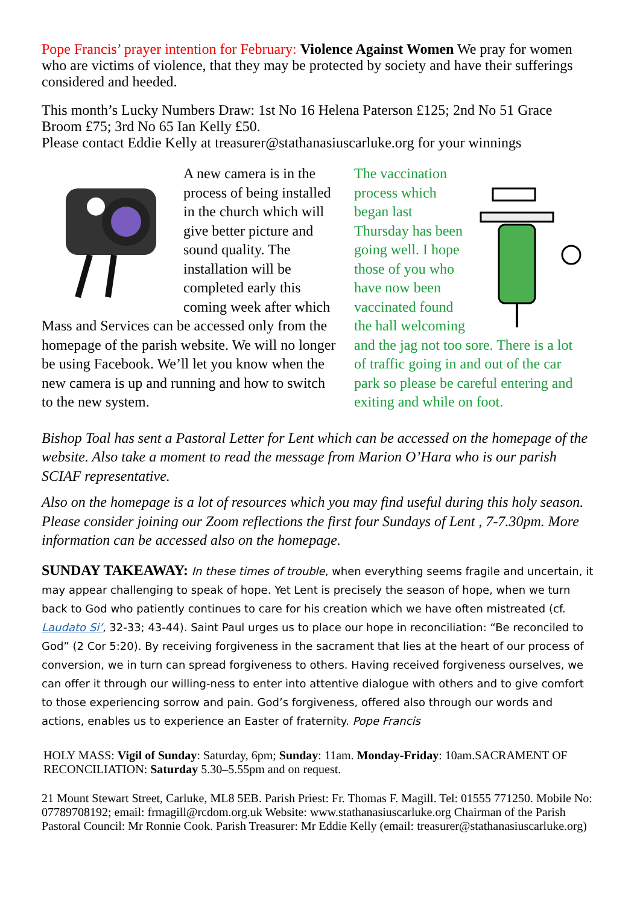Pope Francis’ prayer intention for February: Violence Against Women We pray for women who are victims of violence, that they may be protected by society and have their sufferings considered and heeded.
This month’s Lucky Numbers Draw: 1st No 16 Helena Paterson £125; 2nd No 51 Grace Broom £75; 3rd No 65 Ian Kelly £50.
Please contact Eddie Kelly at treasurer@stathanasiuscarluke.org for your winnings
A new camera is in the process of being installed in the church which will give better picture and sound quality. The installation will be completed early this coming week after which Mass and Services can be accessed only from the homepage of the parish website. We will no longer be using Facebook. We’ll let you know when the new camera is up and running and how to switch to the new system.
The vaccination process which began last Thursday has been going well. I hope those of you who have now been vaccinated found the hall welcoming and the jag not too sore. There is a lot of traffic going in and out of the car park so please be careful entering and exiting and while on foot.
Bishop Toal has sent a Pastoral Letter for Lent which can be accessed on the homepage of the website. Also take a moment to read the message from Marion O’Hara who is our parish SCIAF representative.
Also on the homepage is a lot of resources which you may find useful during this holy season. Please consider joining our Zoom reflections the first four Sundays of Lent , 7-7.30pm. More information can be accessed also on the homepage.
SUNDAY TAKEAWAY: In these times of trouble, when everything seems fragile and uncertain, it may appear challenging to speak of hope. Yet Lent is precisely the season of hope, when we turn back to God who patiently continues to care for his creation which we have often mistreated (cf. Laudato Si’, 32-33; 43-44). Saint Paul urges us to place our hope in reconciliation: “Be reconciled to God” (2 Cor 5:20). By receiving forgiveness in the sacrament that lies at the heart of our process of conversion, we in turn can spread forgiveness to others. Having received forgiveness ourselves, we can offer it through our willing-ness to enter into attentive dialogue with others and to give comfort to those experiencing sorrow and pain. God’s forgiveness, offered also through our words and actions, enables us to experience an Easter of fraternity. Pope Francis
HOLY MASS: Vigil of Sunday: Saturday, 6pm; Sunday: 11am. Monday-Friday: 10am.SACRAMENT OF RECONCILIATION: Saturday 5.30–5.55pm and on request.
21 Mount Stewart Street, Carluke, ML8 5EB. Parish Priest: Fr. Thomas F. Magill. Tel: 01555 771250. Mobile No: 07789708192; email: frmagill@rcdom.org.uk Website: www.stathanasiuscarluke.org Chairman of the Parish Pastoral Council: Mr Ronnie Cook. Parish Treasurer: Mr Eddie Kelly (email: treasurer@stathanasiuscarluke.org)